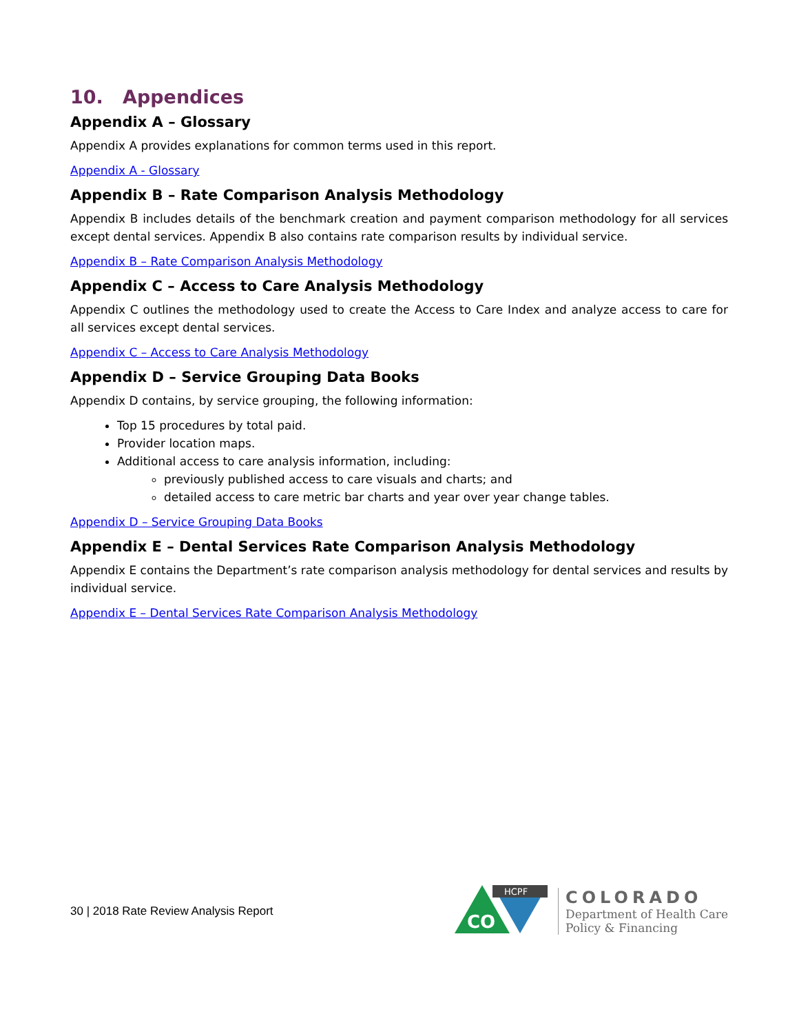10. Appendices
Appendix A – Glossary
Appendix A provides explanations for common terms used in this report.
Appendix A - Glossary
Appendix B – Rate Comparison Analysis Methodology
Appendix B includes details of the benchmark creation and payment comparison methodology for all services except dental services. Appendix B also contains rate comparison results by individual service.
Appendix B – Rate Comparison Analysis Methodology
Appendix C – Access to Care Analysis Methodology
Appendix C outlines the methodology used to create the Access to Care Index and analyze access to care for all services except dental services.
Appendix C – Access to Care Analysis Methodology
Appendix D – Service Grouping Data Books
Appendix D contains, by service grouping, the following information:
Top 15 procedures by total paid.
Provider location maps.
Additional access to care analysis information, including:
previously published access to care visuals and charts; and
detailed access to care metric bar charts and year over year change tables.
Appendix D – Service Grouping Data Books
Appendix E – Dental Services Rate Comparison Analysis Methodology
Appendix E contains the Department’s rate comparison analysis methodology for dental services and results by individual service.
Appendix E – Dental Services Rate Comparison Analysis Methodology
30 | 2018 Rate Review Analysis Report
HCPF
CO
COLORADO
Department of Health Care
Policy & Financing